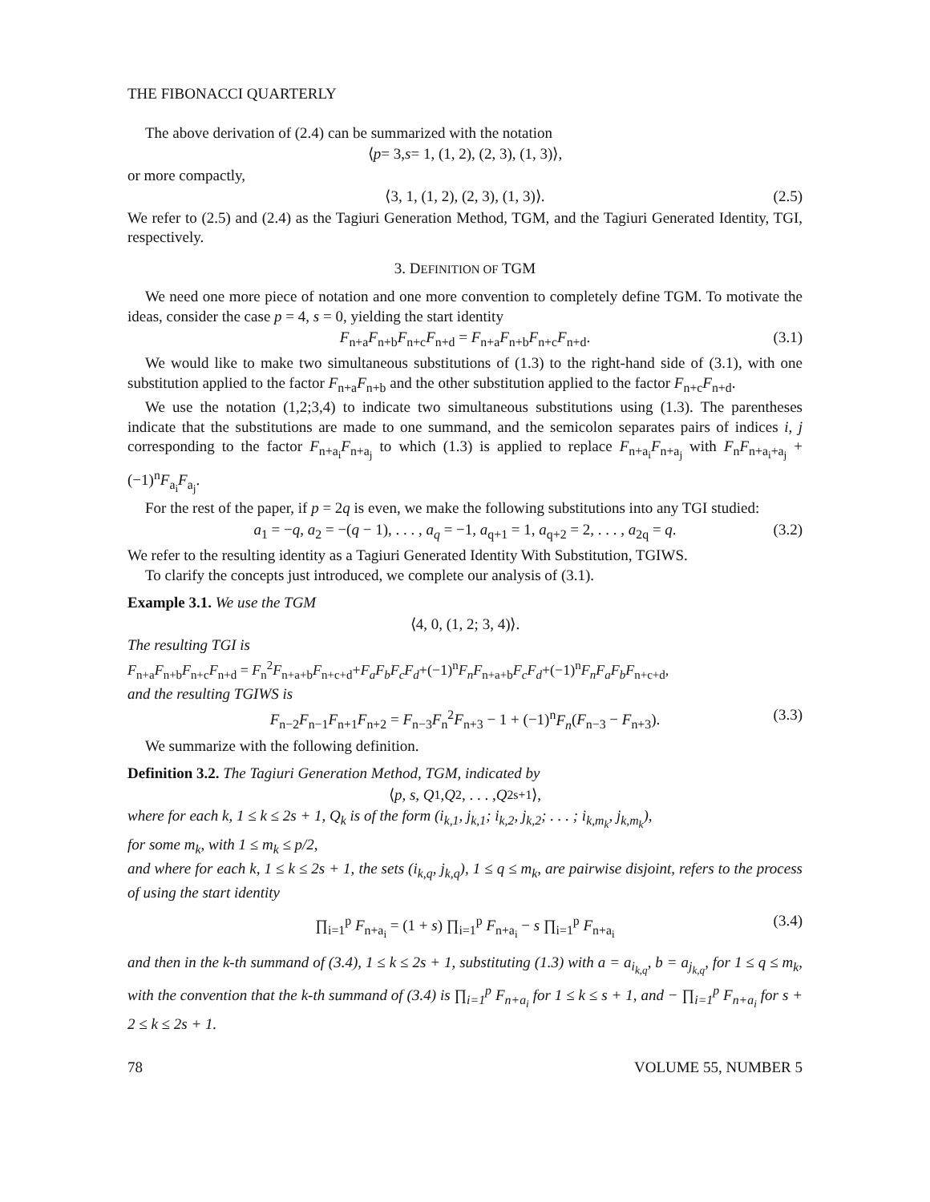THE FIBONACCI QUARTERLY
The above derivation of (2.4) can be summarized with the notation
⟨ p = 3, s = 1, (1, 2), (2, 3), (1, 3)⟩,
or more compactly,
⟨3, 1, (1, 2), (2, 3), (1, 3)⟩. (2.5)
We refer to (2.5) and (2.4) as the Tagiuri Generation Method, TGM, and the Tagiuri Generated Identity, TGI, respectively.
3. DEFINITION OF TGM
We need one more piece of notation and one more convention to completely define TGM. To motivate the ideas, consider the case p = 4, s = 0, yielding the start identity
F<sub>n+a</sub>F<sub>n+b</sub>F<sub>n+c</sub>F<sub>n+d</sub> = F<sub>n+a</sub>F<sub>n+b</sub>F<sub>n+c</sub>F<sub>n+d</sub>. (3.1)
We would like to make two simultaneous substitutions of (1.3) to the right-hand side of (3.1), with one substitution applied to the factor F<sub>n+a</sub>F<sub>n+b</sub> and the other substitution applied to the factor F<sub>n+c</sub>F<sub>n+d</sub>.
We use the notation (1,2;3,4) to indicate two simultaneous substitutions using (1.3). The parentheses indicate that the substitutions are made to one summand, and the semicolon separates pairs of indices i, j corresponding to the factor F<sub>n+a<sub>i</sub></sub>F<sub>n+a<sub>j</sub></sub> to which (1.3) is applied to replace F<sub>n+a<sub>i</sub></sub>F<sub>n+a<sub>j</sub></sub> with F<sub>n</sub>F<sub>n+a<sub>i</sub>+a<sub>j</sub></sub> + (−1)<sup>n</sup>F<sub>a<sub>i</sub></sub>F<sub>a<sub>j</sub></sub>.
For the rest of the paper, if p = 2q is even, we make the following substitutions into any TGI studied:
a<sub>1</sub> = −q, a<sub>2</sub> = −(q − 1), . . . , a<sub>q</sub> = −1, a<sub>q+1</sub> = 1, a<sub>q+2</sub> = 2, . . . , a<sub>2q</sub> = q. (3.2)
We refer to the resulting identity as a Tagiuri Generated Identity With Substitution, TGIWS.
To clarify the concepts just introduced, we complete our analysis of (3.1).
Example 3.1. We use the TGM
⟨4, 0, (1, 2; 3, 4)⟩.
The resulting TGI is
F<sub>n+a</sub>F<sub>n+b</sub>F<sub>n+c</sub>F<sub>n+d</sub> = F<sub>n</sub><sup>2</sup>F<sub>n+a+b</sub>F<sub>n+c+d</sub>+F<sub>a</sub>F<sub>b</sub>F<sub>c</sub>F<sub>d</sub>+(−1)<sup>n</sup>F<sub>n</sub>F<sub>n+a+b</sub>F<sub>c</sub>F<sub>d</sub>+(−1)<sup>n</sup>F<sub>n</sub>F<sub>a</sub>F<sub>b</sub>F<sub>n+c+d</sub>,
and the resulting TGIWS is
F<sub>n−2</sub>F<sub>n−1</sub>F<sub>n+1</sub>F<sub>n+2</sub> = F<sub>n−3</sub>F<sub>n</sub><sup>2</sup>F<sub>n+3</sub> − 1 + (−1)<sup>n</sup>F<sub>n</sub>(F<sub>n−3</sub> − F<sub>n+3</sub>). (3.3)
We summarize with the following definition.
Definition 3.2. The Tagiuri Generation Method, TGM, indicated by
⟨ p, s, Q<sub>1</sub>, Q<sub>2</sub>, . . . , Q<sub>2s+1</sub>⟩,
where for each k, 1 ≤ k ≤ 2s + 1, Q<sub>k</sub> is of the form (i<sub>k,1</sub>, j<sub>k,1</sub>; i<sub>k,2</sub>, j<sub>k,2</sub>; . . . ; i<sub>k,m<sub>k</sub></sub>, j<sub>k,m<sub>k</sub></sub>),
for some m<sub>k</sub>, with 1 ≤ m<sub>k</sub> ≤ p/2,
and where for each k, 1 ≤ k ≤ 2s + 1, the sets (i<sub>k,q</sub>, j<sub>k,q</sub>), 1 ≤ q ≤ m<sub>k</sub>, are pairwise disjoint, refers to the process of using the start identity
∏<sub>i=1</sub><sup>p</sup> F<sub>n+a<sub>i</sub></sub> = (1 + s) ∏<sub>i=1</sub><sup>p</sup> F<sub>n+a<sub>i</sub></sub> − s ∏<sub>i=1</sub><sup>p</sup> F<sub>n+a<sub>i</sub></sub> (3.4)
and then in the k-th summand of (3.4), 1 ≤ k ≤ 2s + 1, substituting (1.3) with a = a<sub>i<sub>k,q</sub></sub>, b = a<sub>j<sub>k,q</sub></sub>, for 1 ≤ q ≤ m<sub>k</sub>, with the convention that the k-th summand of (3.4) is ∏<sub>i=1</sub><sup>p</sup> F<sub>n+a<sub>i</sub></sub> for 1 ≤ k ≤ s + 1, and − ∏<sub>i=1</sub><sup>p</sup> F<sub>n+a<sub>i</sub></sub> for s + 2 ≤ k ≤ 2s + 1.
78 VOLUME 55, NUMBER 5